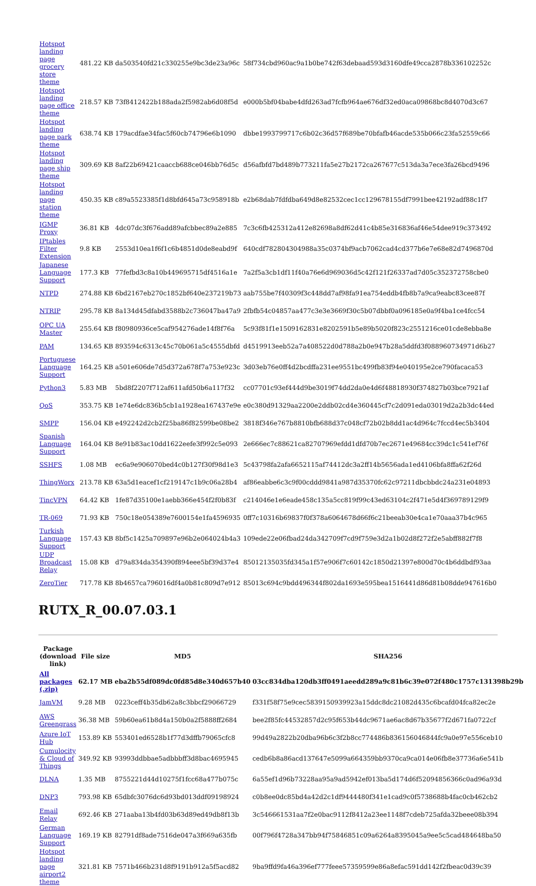| Hotspot landing page grocery store theme | 481.22 KB | da503540fd21c330255e9bc3de23a96c | 58f734cbd960ac9a1b0be742f63debaad593d3160dfe49cca2878b336102252c |
| Hotspot landing page office theme | 218.57 KB | 73f8412422b188ada2f5982ab6d08f5d | e000b5bf04babe4dfd263ad7fcfb964ae676df32ed0aca09868bc8d4070d3c67 |
| Hotspot landing page park theme | 638.74 KB | 179acdfae34fac5f60cb74796e6b1090 | dbbe1993799717c6b02c36d57f689be70bfafb46acde535b066c23fa52559c66 |
| Hotspot landing page ship theme | 309.69 KB | 8af22b69421caaccb688ce046bb76d5c | d56afbfd7bd489b773211fa5e27b2172ca267677c513da3a7ece3fa26bcd9496 |
| Hotspot landing page station theme | 450.35 KB | c89a5523385f1d8bfd645a73c958918b | e2b68dab7fdfdba649d8e82532cec1cc129678155df7991bee42192adf88c1f7 |
| IGMP Proxy | 36.81 KB | 4dc07dc3f676add89afcbbec89a2e885 | 7c3c6fb425312a412e82698a8df62d41c4b85e316836af46e54dee919c373492 |
| IPtables Filter Extension | 9.8 KB | 2553d10ea1f6f1c6b4851d0de8eabd9f | 640cdf782804304988a35c0374bf9acb7062cad4cd377b6e7e68e82d7496870d |
| Japanese Language Support | 177.3 KB | 77fefbd3c8a10b449695715df4516a1e | 7a2f5a3cb1df11f40a76e6d969036d5c42f121f26337ad7d05c352372758cbe0 |
| NTPD | 274.88 KB | 6bd2167eb270c1852bf640e237219b73 | aab755be7f40309f3c448dd7af98fa91ea754eddb4fb8b7a9ca9eabc83cee87f |
| NTRIP | 295.78 KB | 8a134d45dfabd3588b2c736047ba47a9 | 2fbfb54c04857aa477c3e3e3669f30c5b07dbbf0a096185e0a9f4ba1ce4fcc54 |
| OPC UA Master | 255.64 KB | f80980936ce5caf954276ade14f8f76a | 5c93f81f1e1509162831e8202591b5e89b5020f823c2551216ce01cde8ebba8e |
| PAM | 134.65 KB | 893594c6313c45c70b061a5c4555dbfd | d4519913eeb52a7a408522d0d788a2b0e947b28a5ddfd3f088960734971d6b27 |
| Portuguese Language Support | 164.25 KB | a501e606de7d5d372a678f7a753e923c | 3d03eb76e0ff4d2bcdffa231ee9551bc499fb83f94e040195e2ce790facaca53 |
| Python3 | 5.83 MB | 5bd8f2207f712af611afd50b6a117f32 | cc07701c93ef444d9be3019f74dd2da0e4d6f48818930f374827b03bce7921af |
| QoS | 353.75 KB | 1e74e6dc836b5cb1a1928ea167437e9e | e0c380d91329aa2200e2ddb02cd4e360445cf7c2d091eda03019d2a2b3dc44ed |
| SMPP | 156.04 KB | e492242d2cb2f25ba86f82599be08be2 | 3818f346e767b8810bfb688d37c048cf72b02b8dd1ac4d964c7fccd4ec5b3404 |
| Spanish Language Support | 164.04 KB | 8e91b83ac10dd1622eefe3f992c5e093 | 2e666ec7c88621ca82707969efdd1dfd70b7ec2671e49684cc39dc1c541ef76f |
| SSHFS | 1.08 MB | ec6a9e906070bed4c0b127f30f98d1e3 | 5c43798fa2afa6652115af74412dc3a2ff14b5656ada1ed4106bfa8ffa62f26d |
| ThingWorx | 213.78 KB | 63a5d1eacef1cf219147c1b9c06a28b4 | af86eabbe6c3c9f00cddd9841a987d35370fc62c97211dbcbbdc24a231e04893 |
| TincVPN | 64.42 KB | 1fe87d35100e1aebb366e454f2f0b83f | c214046e1e6eade458c135a5cc819f99c43ed63104c2f471e5d4f369789129f9 |
| TR-069 | 71.93 KB | 750c18e054389e7600154e1fa4596935 | 0ff7c10316b69837f0f378a6064678d66f6c21beeab30e4ca1e70aaa37b4c965 |
| Turkish Language Support | 157.43 KB | 8bf5c1425a709897e96b2e064024b4a3 | 109ede22e06fbad24da342709f7cd9f759e3d2a1b02d8f272f2e5abff882f7f8 |
| UDP Broadcast Relay | 15.08 KB | d79a834da354390f894eee5bf39d37e4 | 85012135035fd345a1f57e906f7c60142c1850d21397e800d70c4b6ddbdf93aa |
| ZeroTier | 717.78 KB | 8b4657ca796016df4a0b81c809d7e912 | 85013c694c9bdd496344f802da1693e595bea1516441d86d81b08dde947616b0 |
RUTX_R_00.07.03.1
| Package (download link) | File size | MD5 | SHA256 |
| --- | --- | --- | --- |
| All packages (.zip) | 62.17 MB | eba2b55df089dc0fd85d8e340d657b40 | 03cc834dba120db3ff0491aeedd289a9c81b6c39e072f480c1757c131398b29b |
| JamVM | 9.28 MB | 0223ceff4b35db62a8c3bbcf29066729 | f331f58f75e9cec5839150939923a15ddc8dc21082d435c6bcafd04fca82ec2e |
| AWS Greengrass | 36.38 MB | 59b60ea61b8d4a150b0a2f5888ff2684 | bee2f85fc44532857d2c95f653b44dc9671ae6ac8d67b35677f2d671fa0722cf |
| Azure IoT Hub | 153.89 KB | 553401ed6528b1f77d3dffb79065cfc8 | 99d49a2822b20dba96b6c3f2b8cc774486b836156046844fc9a0e97e556ceb10 |
| Cumulocity & Cloud of Things | 349.92 KB | 93993ddbbae5adbbbff3d8bac4695945 | cedb6b8a86acd137647e5099a664359bb9370ca9ca014e06fb8e37736a6e541b |
| DLNA | 1.35 MB | 8755221d44d10275f1fcc68a477b075c | 6a55ef1d96b73228aa95a9ad5942ef013ba5d174d6f52094856366c0ad96a93d |
| DNP3 | 793.98 KB | 65dbfc3076dc6d93bd013ddf09198924 | c0b8ee0dc85bd4a42d2c1df9444480f341e1cad9c0f5738688b4fac0cb462cb2 |
| Email Relay | 692.46 KB | 271aaba13b4fd03b63d89ed49db8f13b | 3c546661531aa7f2e0bac9112f8412a23ee1148f7cdeb725afda32beee08b394 |
| German Language Support | 169.19 KB | 82791df8ade7516de047a3f669a635fb | 00f796f4728a347bb94f75846851c09a6264a8395045a9ee5c5cad484648ba50 |
| Hotspot landing page airport2 theme | 321.81 KB | 7571b466b231d8f9191b912a5f5acd82 | 9ba9ffd9fa46a396ef777feee57359599e86a8efac591dd142f2fbeac0d39c39 |